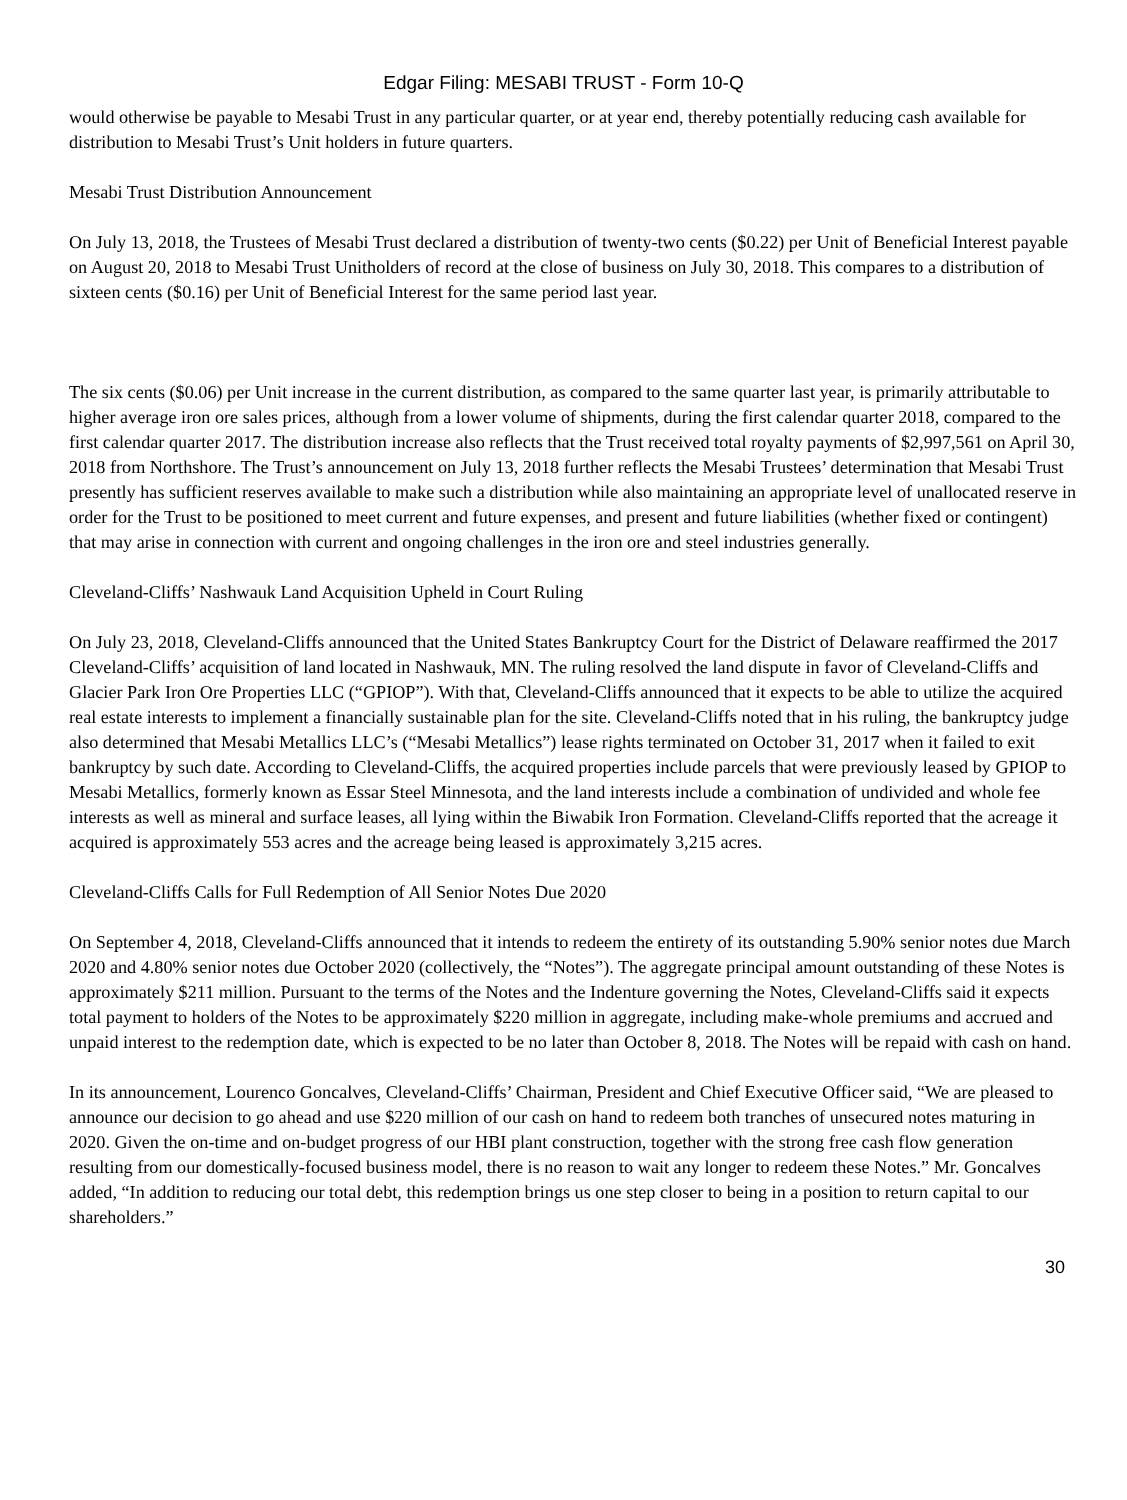Edgar Filing: MESABI TRUST - Form 10-Q
would otherwise be payable to Mesabi Trust in any particular quarter, or at year end, thereby potentially reducing cash available for distribution to Mesabi Trust’s Unit holders in future quarters.
Mesabi Trust Distribution Announcement
On July 13, 2018, the Trustees of Mesabi Trust declared a distribution of twenty-two cents ($0.22) per Unit of Beneficial Interest payable on August 20, 2018 to Mesabi Trust Unitholders of record at the close of business on July 30, 2018. This compares to a distribution of sixteen cents ($0.16) per Unit of Beneficial Interest for the same period last year.
The six cents ($0.06) per Unit increase in the current distribution, as compared to the same quarter last year, is primarily attributable to higher average iron ore sales prices, although from a lower volume of shipments, during the first calendar quarter 2018, compared to the first calendar quarter 2017. The distribution increase also reflects that the Trust received total royalty payments of $2,997,561 on April 30, 2018 from Northshore. The Trust’s announcement on July 13, 2018 further reflects the Mesabi Trustees’ determination that Mesabi Trust presently has sufficient reserves available to make such a distribution while also maintaining an appropriate level of unallocated reserve in order for the Trust to be positioned to meet current and future expenses, and present and future liabilities (whether fixed or contingent) that may arise in connection with current and ongoing challenges in the iron ore and steel industries generally.
Cleveland-Cliffs’ Nashwauk Land Acquisition Upheld in Court Ruling
On July 23, 2018, Cleveland-Cliffs announced that the United States Bankruptcy Court for the District of Delaware reaffirmed the 2017 Cleveland-Cliffs’ acquisition of land located in Nashwauk, MN. The ruling resolved the land dispute in favor of Cleveland-Cliffs and Glacier Park Iron Ore Properties LLC (“GPIOP”). With that, Cleveland-Cliffs announced that it expects to be able to utilize the acquired real estate interests to implement a financially sustainable plan for the site. Cleveland-Cliffs noted that in his ruling, the bankruptcy judge also determined that Mesabi Metallics LLC’s (“Mesabi Metallics”) lease rights terminated on October 31, 2017 when it failed to exit bankruptcy by such date. According to Cleveland-Cliffs, the acquired properties include parcels that were previously leased by GPIOP to Mesabi Metallics, formerly known as Essar Steel Minnesota, and the land interests include a combination of undivided and whole fee interests as well as mineral and surface leases, all lying within the Biwabik Iron Formation. Cleveland-Cliffs reported that the acreage it acquired is approximately 553 acres and the acreage being leased is approximately 3,215 acres.
Cleveland-Cliffs Calls for Full Redemption of All Senior Notes Due 2020
On September 4, 2018, Cleveland-Cliffs announced that it intends to redeem the entirety of its outstanding 5.90% senior notes due March 2020 and 4.80% senior notes due October 2020 (collectively, the “Notes”). The aggregate principal amount outstanding of these Notes is approximately $211 million. Pursuant to the terms of the Notes and the Indenture governing the Notes, Cleveland-Cliffs said it expects total payment to holders of the Notes to be approximately $220 million in aggregate, including make-whole premiums and accrued and unpaid interest to the redemption date, which is expected to be no later than October 8, 2018. The Notes will be repaid with cash on hand.
In its announcement, Lourenco Goncalves, Cleveland-Cliffs’ Chairman, President and Chief Executive Officer said, “We are pleased to announce our decision to go ahead and use $220 million of our cash on hand to redeem both tranches of unsecured notes maturing in 2020. Given the on-time and on-budget progress of our HBI plant construction, together with the strong free cash flow generation resulting from our domestically-focused business model, there is no reason to wait any longer to redeem these Notes.” Mr. Goncalves added, “In addition to reducing our total debt, this redemption brings us one step closer to being in a position to return capital to our shareholders.”
30